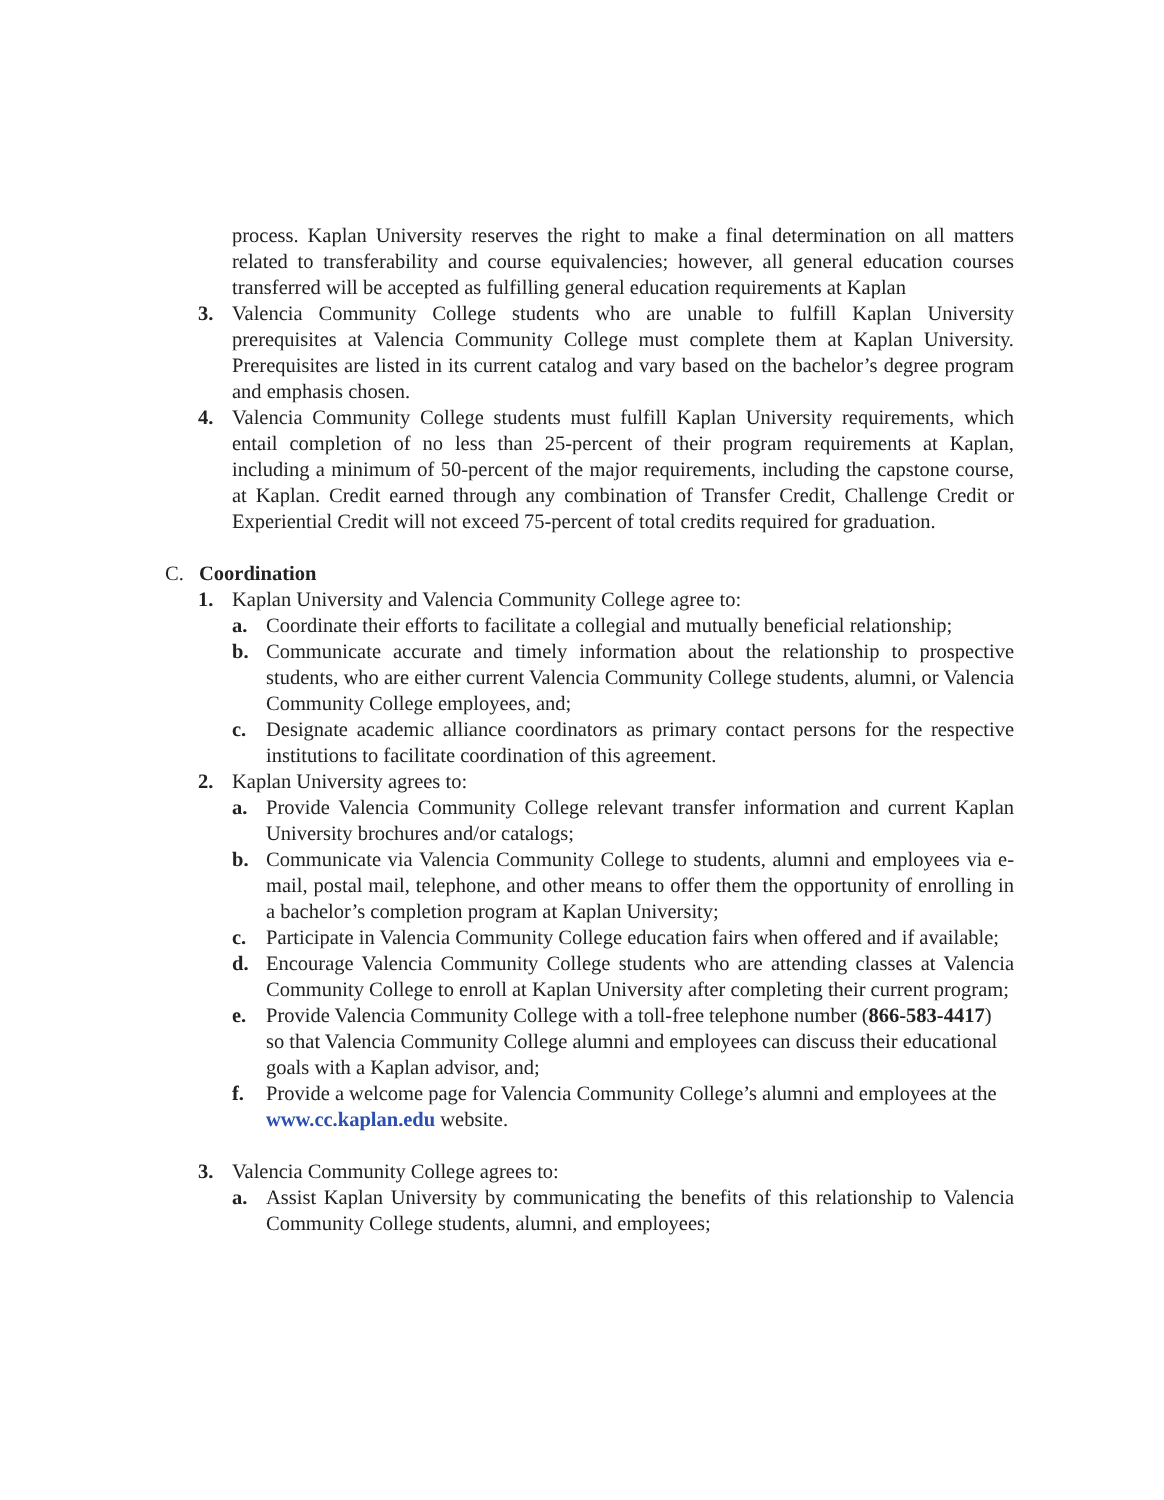process. Kaplan University reserves the right to make a final determination on all matters related to transferability and course equivalencies; however, all general education courses transferred will be accepted as fulfilling general education requirements at Kaplan
3. Valencia Community College students who are unable to fulfill Kaplan University prerequisites at Valencia Community College must complete them at Kaplan University. Prerequisites are listed in its current catalog and vary based on the bachelor’s degree program and emphasis chosen.
4. Valencia Community College students must fulfill Kaplan University requirements, which entail completion of no less than 25-percent of their program requirements at Kaplan, including a minimum of 50-percent of the major requirements, including the capstone course, at Kaplan. Credit earned through any combination of Transfer Credit, Challenge Credit or Experiential Credit will not exceed 75-percent of total credits required for graduation.
C. Coordination
1. Kaplan University and Valencia Community College agree to:
a. Coordinate their efforts to facilitate a collegial and mutually beneficial relationship;
b. Communicate accurate and timely information about the relationship to prospective students, who are either current Valencia Community College students, alumni, or Valencia Community College employees, and;
c. Designate academic alliance coordinators as primary contact persons for the respective institutions to facilitate coordination of this agreement.
2. Kaplan University agrees to:
a. Provide Valencia Community College relevant transfer information and current Kaplan University brochures and/or catalogs;
b. Communicate via Valencia Community College to students, alumni and employees via e-mail, postal mail, telephone, and other means to offer them the opportunity of enrolling in a bachelor’s completion program at Kaplan University;
c. Participate in Valencia Community College education fairs when offered and if available;
d. Encourage Valencia Community College students who are attending classes at Valencia Community College to enroll at Kaplan University after completing their current program;
e. Provide Valencia Community College with a toll-free telephone number (866-583-4417) so that Valencia Community College alumni and employees can discuss their educational goals with a Kaplan advisor, and;
f. Provide a welcome page for Valencia Community College’s alumni and employees at the www.cc.kaplan.edu website.
3. Valencia Community College agrees to:
a. Assist Kaplan University by communicating the benefits of this relationship to Valencia Community College students, alumni, and employees;